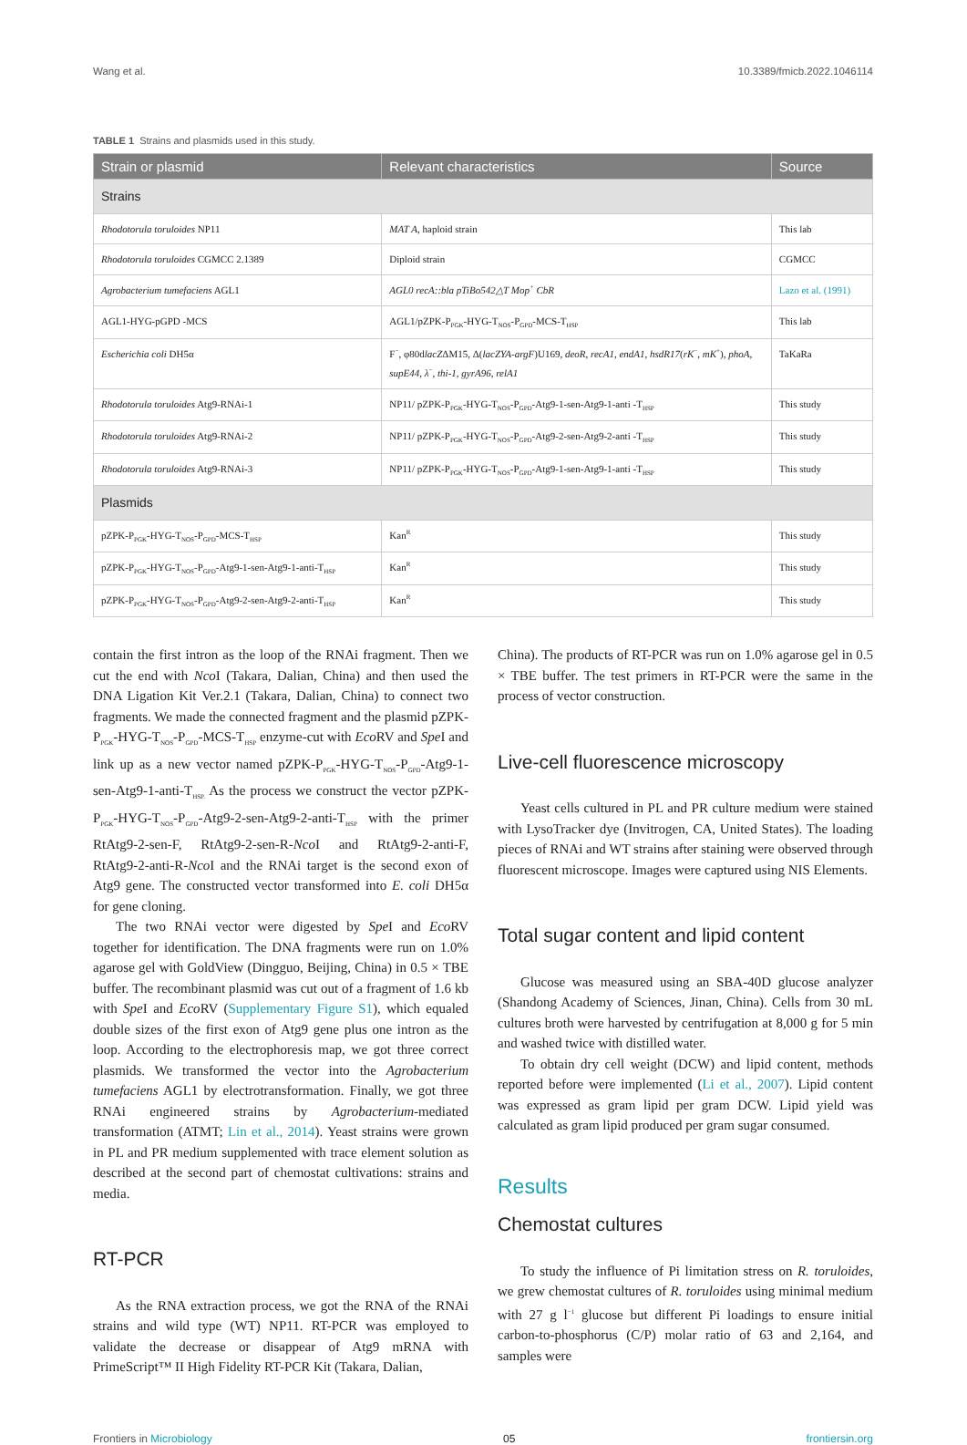Wang et al. 10.3389/fmicb.2022.1046114
TABLE 1 Strains and plasmids used in this study.
| Strain or plasmid | Relevant characteristics | Source |
| --- | --- | --- |
| Strains | | |
| Rhodotorula toruloides NP11 | MAT A , haploid strain | This lab |
| Rhodotorula toruloides CGMCC 2.1389 | Diploid strain | CGMCC |
| Agrobacterium tumefaciens AGL1 | AGL0 recA::bla pTiBo542△T Mop<sup>+</sup> CbR | Lazo et al. (1991) |
| AGL1-HYG-pGPD -MCS | AGL1/pZPK-P<sub>PGK</sub>-HYG-T<sub>NOS</sub>-P<sub>GPD</sub>-MCS-T<sub>HSP</sub> | This lab |
| Escherichia coli DH5α | F<sup>−</sup>, φ80d lacZ ΔM15, Δ( lacZYA-argF )U169, deoR , recA1 , endA1 , hsdR17 ( rK<sup>−</sup>, mK<sup>+</sup>), phoA , supE44 , λ<sup>−</sup>, thi-1 , gyrA96 , relA1 | TaKaRa |
| Rhodotorula toruloides Atg9-RNAi-1 | NP11/ pZPK-P<sub>PGK</sub>-HYG-T<sub>NOS</sub>-P<sub>GPD</sub>-Atg9-1-sen-Atg9-1-anti -T<sub>HSP</sub> | This study |
| Rhodotorula toruloides Atg9-RNAi-2 | NP11/ pZPK-P<sub>PGK</sub>-HYG-T<sub>NOS</sub>-P<sub>GPD</sub>-Atg9-2-sen-Atg9-2-anti -T<sub>HSP</sub> | This study |
| Rhodotorula toruloides Atg9-RNAi-3 | NP11/ pZPK-P<sub>PGK</sub>-HYG-T<sub>NOS</sub>-P<sub>GPD</sub>-Atg9-1-sen-Atg9-1-anti -T<sub>HSP</sub> | This study |
| Plasmids | | |
| pZPK-P<sub>PGK</sub>-HYG-T<sub>NOS</sub>-P<sub>GPD</sub>-MCS-T<sub>HSP</sub> | Kan<sup>R</sup> | This study |
| pZPK-P<sub>PGK</sub>-HYG-T<sub>NOS</sub>-P<sub>GPD</sub>-Atg9-1-sen-Atg9-1-anti-T<sub>HSP</sub> | Kan<sup>R</sup> | This study |
| pZPK-P<sub>PGK</sub>-HYG-T<sub>NOS</sub>-P<sub>GPD</sub>-Atg9-2-sen-Atg9-2-anti-T<sub>HSP</sub> | Kan<sup>R</sup> | This study |
contain the first intron as the loop of the RNAi fragment. Then we cut the end with Nco I (Takara, Dalian, China) and then used the DNA Ligation Kit Ver.2.1 (Takara, Dalian, China) to connect two fragments. We made the connected fragment and the plasmid pZPK-P<sub>PGK</sub>-HYG-T<sub>NOS</sub>-P<sub>GPD</sub>-MCS-T<sub>HSP</sub> enzyme-cut with Eco RV and Spe I and link up as a new vector named pZPK-P<sub>PGK</sub>-HYG-T<sub>NOS</sub>-P<sub>GPD</sub>-Atg9-1-sen-Atg9-1-anti-T<sub>HSP.</sub> As the process we construct the vector pZPK-P<sub>PGK</sub>-HYG-T<sub>NOS</sub>-P<sub>GPD</sub>-Atg9-2-sen-Atg9-2-anti-T<sub>HSP</sub> with the primer RtAtg9-2-sen-F, RtAtg9-2-sen-R-Nco I and RtAtg9-2-anti-F, RtAtg9-2-anti-R-Nco I and the RNAi target is the second exon of Atg9 gene. The constructed vector transformed into E. coli DH5α for gene cloning.
The two RNAi vector were digested by Spe I and Eco RV together for identification. The DNA fragments were run on 1.0% agarose gel with GoldView (Dingguo, Beijing, China) in 0.5 × TBE buffer. The recombinant plasmid was cut out of a fragment of 1.6 kb with Spe I and Eco RV (Supplementary Figure S1), which equaled double sizes of the first exon of Atg9 gene plus one intron as the loop. According to the electrophoresis map, we got three correct plasmids. We transformed the vector into the Agrobacterium tumefaciens AGL1 by electrotransformation. Finally, we got three RNAi engineered strains by Agrobacterium-mediated transformation (ATMT; Lin et al., 2014). Yeast strains were grown in PL and PR medium supplemented with trace element solution as described at the second part of chemostat cultivations: strains and media.
RT-PCR
As the RNA extraction process, we got the RNA of the RNAi strains and wild type (WT) NP11. RT-PCR was employed to validate the decrease or disappear of Atg9 mRNA with PrimeScript™ II High Fidelity RT-PCR Kit (Takara, Dalian,
China). The products of RT-PCR was run on 1.0% agarose gel in 0.5 × TBE buffer. The test primers in RT-PCR were the same in the process of vector construction.
Live-cell fluorescence microscopy
Yeast cells cultured in PL and PR culture medium were stained with LysoTracker dye (Invitrogen, CA, United States). The loading pieces of RNAi and WT strains after staining were observed through fluorescent microscope. Images were captured using NIS Elements.
Total sugar content and lipid content
Glucose was measured using an SBA-40D glucose analyzer (Shandong Academy of Sciences, Jinan, China). Cells from 30 mL cultures broth were harvested by centrifugation at 8,000 g for 5 min and washed twice with distilled water.
To obtain dry cell weight (DCW) and lipid content, methods reported before were implemented (Li et al., 2007). Lipid content was expressed as gram lipid per gram DCW. Lipid yield was calculated as gram lipid produced per gram sugar consumed.
Results
Chemostat cultures
To study the influence of Pi limitation stress on R. toruloides, we grew chemostat cultures of R. toruloides using minimal medium with 27 g l<sup>−1</sup> glucose but different Pi loadings to ensure initial carbon-to-phosphorus (C/P) molar ratio of 63 and 2,164, and samples were
Frontiers in Microbiology 05 frontiersin.org